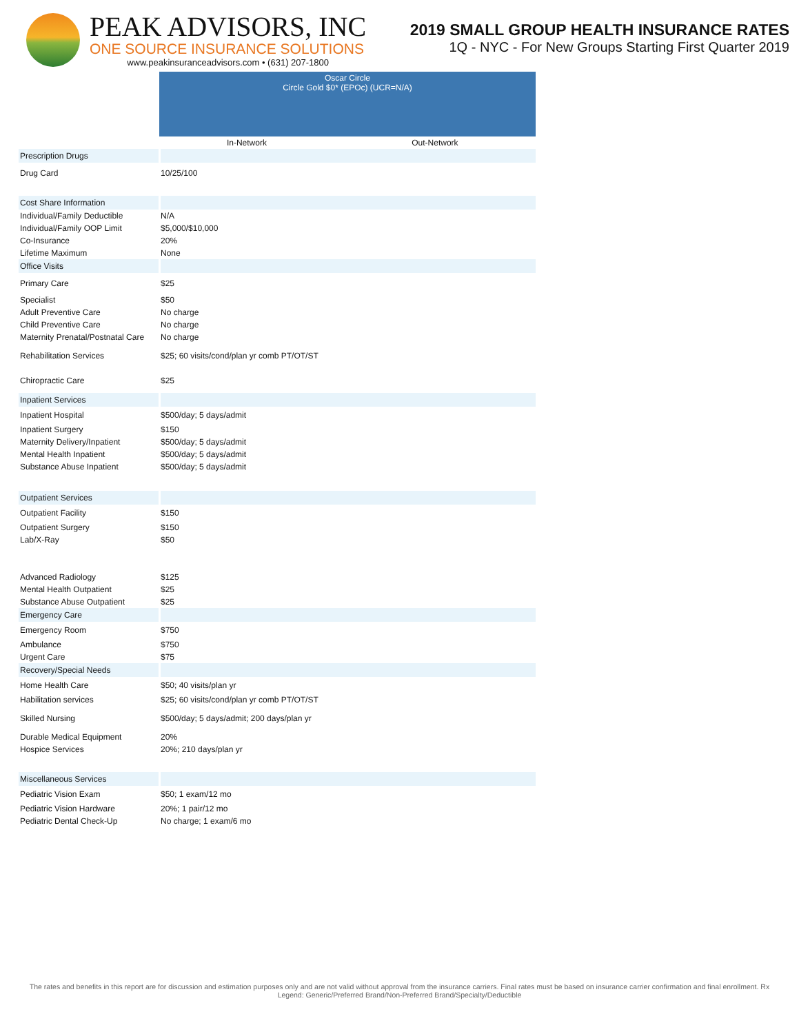PEAK ADVISORS, INC
ONE SOURCE INSURANCE SOLUTIONS
www.peakinsuranceadvisors.com • (631) 207-1800
2019 SMALL GROUP HEALTH INSURANCE RATES
1Q - NYC - For New Groups Starting First Quarter 2019
| | Oscar Circle Circle Gold $0* (EPOc) (UCR=N/A) | |
| | In-Network | Out-Network |
| Prescription Drugs | | |
| Drug Card | 10/25/100 | |
| Cost Share Information | | |
| Individual/Family Deductible | N/A | |
| Individual/Family OOP Limit | $5,000/$10,000 | |
| Co-Insurance | 20% | |
| Lifetime Maximum | None | |
| Office Visits | | |
| Primary Care | $25 | |
| Specialist | $50 | |
| Adult Preventive Care | No charge | |
| Child Preventive Care | No charge | |
| Maternity Prenatal/Postnatal Care | No charge | |
| Rehabilitation Services | $25; 60 visits/cond/plan yr comb PT/OT/ST | |
| Chiropractic Care | $25 | |
| Inpatient Services | | |
| Inpatient Hospital | $500/day; 5 days/admit | |
| Inpatient Surgery | $150 | |
| Maternity Delivery/Inpatient | $500/day; 5 days/admit | |
| Mental Health Inpatient | $500/day; 5 days/admit | |
| Substance Abuse Inpatient | $500/day; 5 days/admit | |
| Outpatient Services | | |
| Outpatient Facility | $150 | |
| Outpatient Surgery | $150 | |
| Lab/X-Ray | $50 | |
| Advanced Radiology | $125 | |
| Mental Health Outpatient | $25 | |
| Substance Abuse Outpatient | $25 | |
| Emergency Care | | |
| Emergency Room | $750 | |
| Ambulance | $750 | |
| Urgent Care | $75 | |
| Recovery/Special Needs | | |
| Home Health Care | $50; 40 visits/plan yr | |
| Habilitation services | $25; 60 visits/cond/plan yr comb PT/OT/ST | |
| Skilled Nursing | $500/day; 5 days/admit; 200 days/plan yr | |
| Durable Medical Equipment | 20% | |
| Hospice Services | 20%; 210 days/plan yr | |
| Miscellaneous Services | | |
| Pediatric Vision Exam | $50; 1 exam/12 mo | |
| Pediatric Vision Hardware | 20%; 1 pair/12 mo | |
| Pediatric Dental Check-Up | No charge; 1 exam/6 mo | |
The rates and benefits in this report are for discussion and estimation purposes only and are not valid without approval from the insurance carriers. Final rates must be based on insurance carrier confirmation and final enrollment. Rx Legend: Generic/Preferred Brand/Non-Preferred Brand/Specialty/Deductible